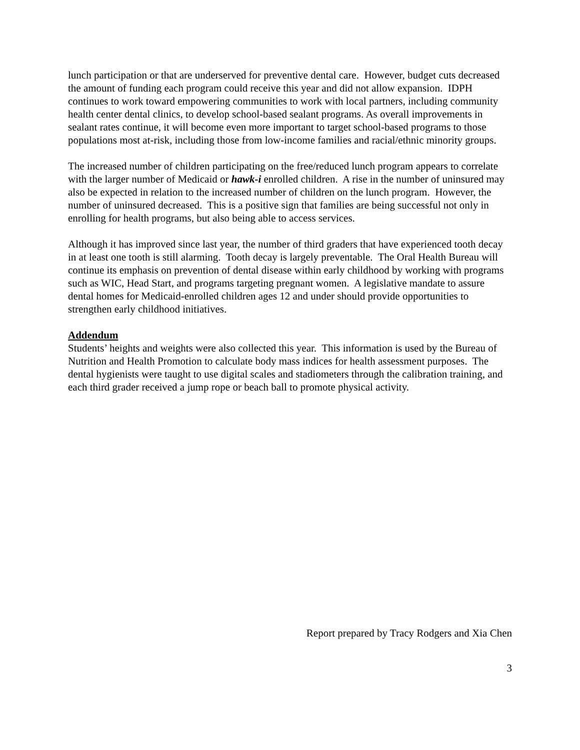lunch participation or that are underserved for preventive dental care. However, budget cuts decreased the amount of funding each program could receive this year and did not allow expansion. IDPH continues to work toward empowering communities to work with local partners, including community health center dental clinics, to develop school-based sealant programs. As overall improvements in sealant rates continue, it will become even more important to target school-based programs to those populations most at-risk, including those from low-income families and racial/ethnic minority groups.
The increased number of children participating on the free/reduced lunch program appears to correlate with the larger number of Medicaid or hawk-i enrolled children. A rise in the number of uninsured may also be expected in relation to the increased number of children on the lunch program. However, the number of uninsured decreased. This is a positive sign that families are being successful not only in enrolling for health programs, but also being able to access services.
Although it has improved since last year, the number of third graders that have experienced tooth decay in at least one tooth is still alarming. Tooth decay is largely preventable. The Oral Health Bureau will continue its emphasis on prevention of dental disease within early childhood by working with programs such as WIC, Head Start, and programs targeting pregnant women. A legislative mandate to assure dental homes for Medicaid-enrolled children ages 12 and under should provide opportunities to strengthen early childhood initiatives.
Addendum
Students’ heights and weights were also collected this year. This information is used by the Bureau of Nutrition and Health Promotion to calculate body mass indices for health assessment purposes. The dental hygienists were taught to use digital scales and stadiometers through the calibration training, and each third grader received a jump rope or beach ball to promote physical activity.
Report prepared by Tracy Rodgers and Xia Chen
3